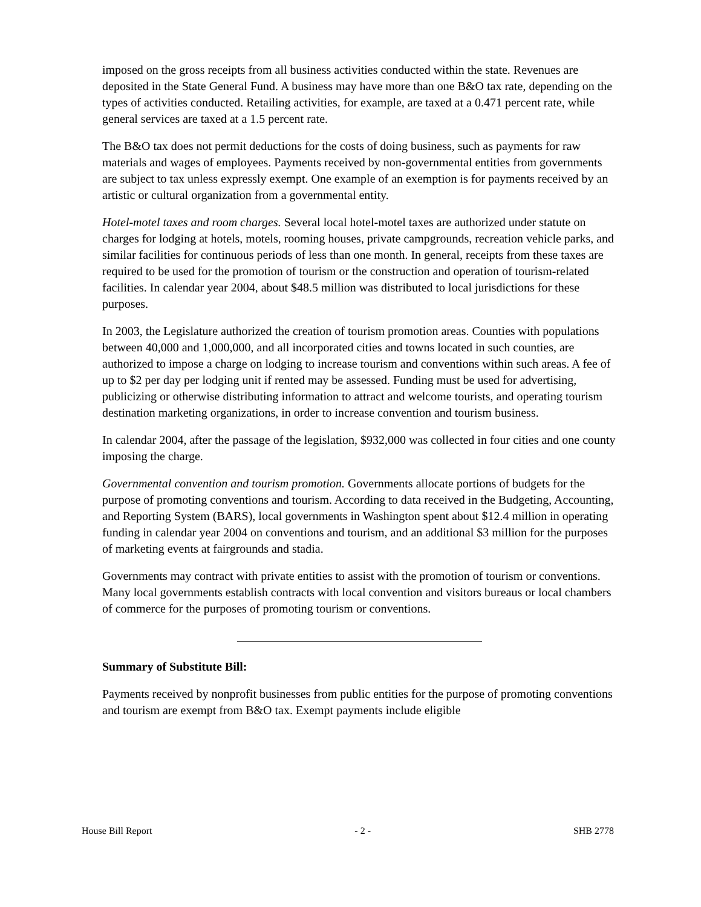imposed on the gross receipts from all business activities conducted within the state. Revenues are deposited in the State General Fund. A business may have more than one B&O tax rate, depending on the types of activities conducted. Retailing activities, for example, are taxed at a 0.471 percent rate, while general services are taxed at a 1.5 percent rate.
The B&O tax does not permit deductions for the costs of doing business, such as payments for raw materials and wages of employees. Payments received by non-governmental entities from governments are subject to tax unless expressly exempt. One example of an exemption is for payments received by an artistic or cultural organization from a governmental entity.
Hotel-motel taxes and room charges. Several local hotel-motel taxes are authorized under statute on charges for lodging at hotels, motels, rooming houses, private campgrounds, recreation vehicle parks, and similar facilities for continuous periods of less than one month. In general, receipts from these taxes are required to be used for the promotion of tourism or the construction and operation of tourism-related facilities. In calendar year 2004, about $48.5 million was distributed to local jurisdictions for these purposes.
In 2003, the Legislature authorized the creation of tourism promotion areas. Counties with populations between 40,000 and 1,000,000, and all incorporated cities and towns located in such counties, are authorized to impose a charge on lodging to increase tourism and conventions within such areas. A fee of up to $2 per day per lodging unit if rented may be assessed. Funding must be used for advertising, publicizing or otherwise distributing information to attract and welcome tourists, and operating tourism destination marketing organizations, in order to increase convention and tourism business.
In calendar 2004, after the passage of the legislation, $932,000 was collected in four cities and one county imposing the charge.
Governmental convention and tourism promotion. Governments allocate portions of budgets for the purpose of promoting conventions and tourism. According to data received in the Budgeting, Accounting, and Reporting System (BARS), local governments in Washington spent about $12.4 million in operating funding in calendar year 2004 on conventions and tourism, and an additional $3 million for the purposes of marketing events at fairgrounds and stadia.
Governments may contract with private entities to assist with the promotion of tourism or conventions. Many local governments establish contracts with local convention and visitors bureaus or local chambers of commerce for the purposes of promoting tourism or conventions.
Summary of Substitute Bill:
Payments received by nonprofit businesses from public entities for the purpose of promoting conventions and tourism are exempt from B&O tax. Exempt payments include eligible
House Bill Report - 2 - SHB 2778